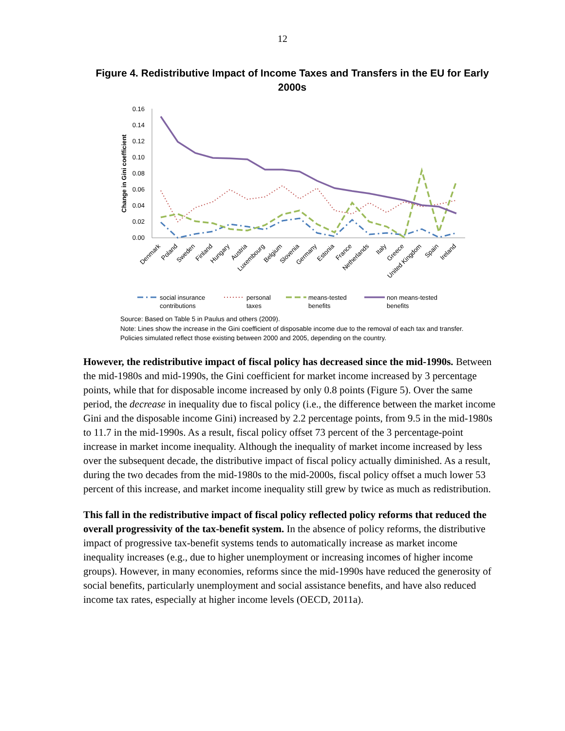12
Figure 4. Redistributive Impact of Income Taxes and Transfers in the EU for Early 2000s
0.16
0.14
0.12
0.10
0.08
0.06
0.04
0.02
0.00
Change in Gini coefficient
Denmark
Poland
Sweden
Finland
Hungary
Austria
Luxembourg
Belgium
Slovenia
Germany
Estonia
France
Netherlands
Italy
Greece
United Kingdom
Spain
Ireland
social insurance
contributions
personal
taxes
means-tested
benefits
non means-tested
benefits
Source: Based on Table 5 in Paulus and others (2009).
Note: Lines show the increase in the Gini coefficient of disposable income due to the removal of each tax and transfer. Policies simulated reflect those existing between 2000 and 2005, depending on the country.
However, the redistributive impact of fiscal policy has decreased since the mid-1990s. Between the mid-1980s and mid-1990s, the Gini coefficient for market income increased by 3 percentage points, while that for disposable income increased by only 0.8 points (Figure 5). Over the same period, the decrease in inequality due to fiscal policy (i.e., the difference between the market income Gini and the disposable income Gini) increased by 2.2 percentage points, from 9.5 in the mid-1980s to 11.7 in the mid-1990s. As a result, fiscal policy offset 73 percent of the 3 percentage-point increase in market income inequality. Although the inequality of market income increased by less over the subsequent decade, the distributive impact of fiscal policy actually diminished. As a result, during the two decades from the mid-1980s to the mid-2000s, fiscal policy offset a much lower 53 percent of this increase, and market income inequality still grew by twice as much as redistribution.
This fall in the redistributive impact of fiscal policy reflected policy reforms that reduced the overall progressivity of the tax-benefit system. In the absence of policy reforms, the distributive impact of progressive tax-benefit systems tends to automatically increase as market income inequality increases (e.g., due to higher unemployment or increasing incomes of higher income groups). However, in many economies, reforms since the mid-1990s have reduced the generosity of social benefits, particularly unemployment and social assistance benefits, and have also reduced income tax rates, especially at higher income levels (OECD, 2011a).